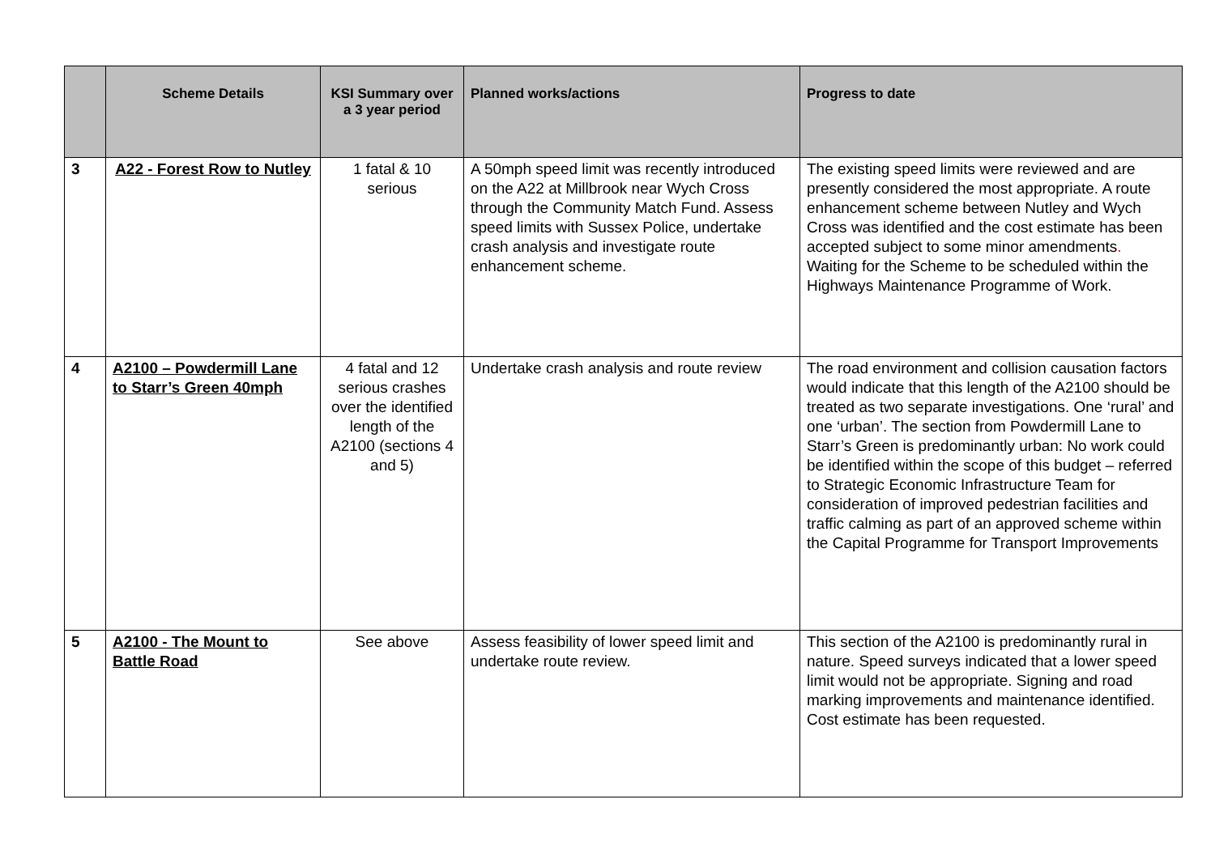| | Scheme Details | KSI Summary over a 3 year period | Planned works/actions | Progress to date |
| --- | --- | --- | --- | --- |
| 3 | A22 - Forest Row to Nutley | 1 fatal & 10 serious | A 50mph speed limit was recently introduced on the A22 at Millbrook near Wych Cross through the Community Match Fund. Assess speed limits with Sussex Police, undertake crash analysis and investigate route enhancement scheme. | The existing speed limits were reviewed and are presently considered the most appropriate. A route enhancement scheme between Nutley and Wych Cross was identified and the cost estimate has been accepted subject to some minor amendments . Waiting for the Scheme to be scheduled within the Highways Maintenance Programme of Work. |
| 4 | A2100 – Powdermill Lane to Starr’s Green 40mph | 4 fatal and 12 serious crashes over the identified length of the A2100 (sections 4 and 5) | Undertake crash analysis and route review | The road environment and collision causation factors would indicate that this length of the A2100 should be treated as two separate investigations. One ‘rural’ and one ‘urban’. The section from Powdermill Lane to Starr’s Green is predominantly urban: No work could be identified within the scope of this budget – referred to Strategic Economic Infrastructure Team for consideration of improved pedestrian facilities and traffic calming as part of an approved scheme within the Capital Programme for Transport Improvements |
| 5 | A2100 - The Mount to Battle Road | See above | Assess feasibility of lower speed limit and undertake route review. | This section of the A2100 is predominantly rural in nature. Speed surveys indicated that a lower speed limit would not be appropriate. Signing and road marking improvements and maintenance identified. Cost estimate has been requested. |